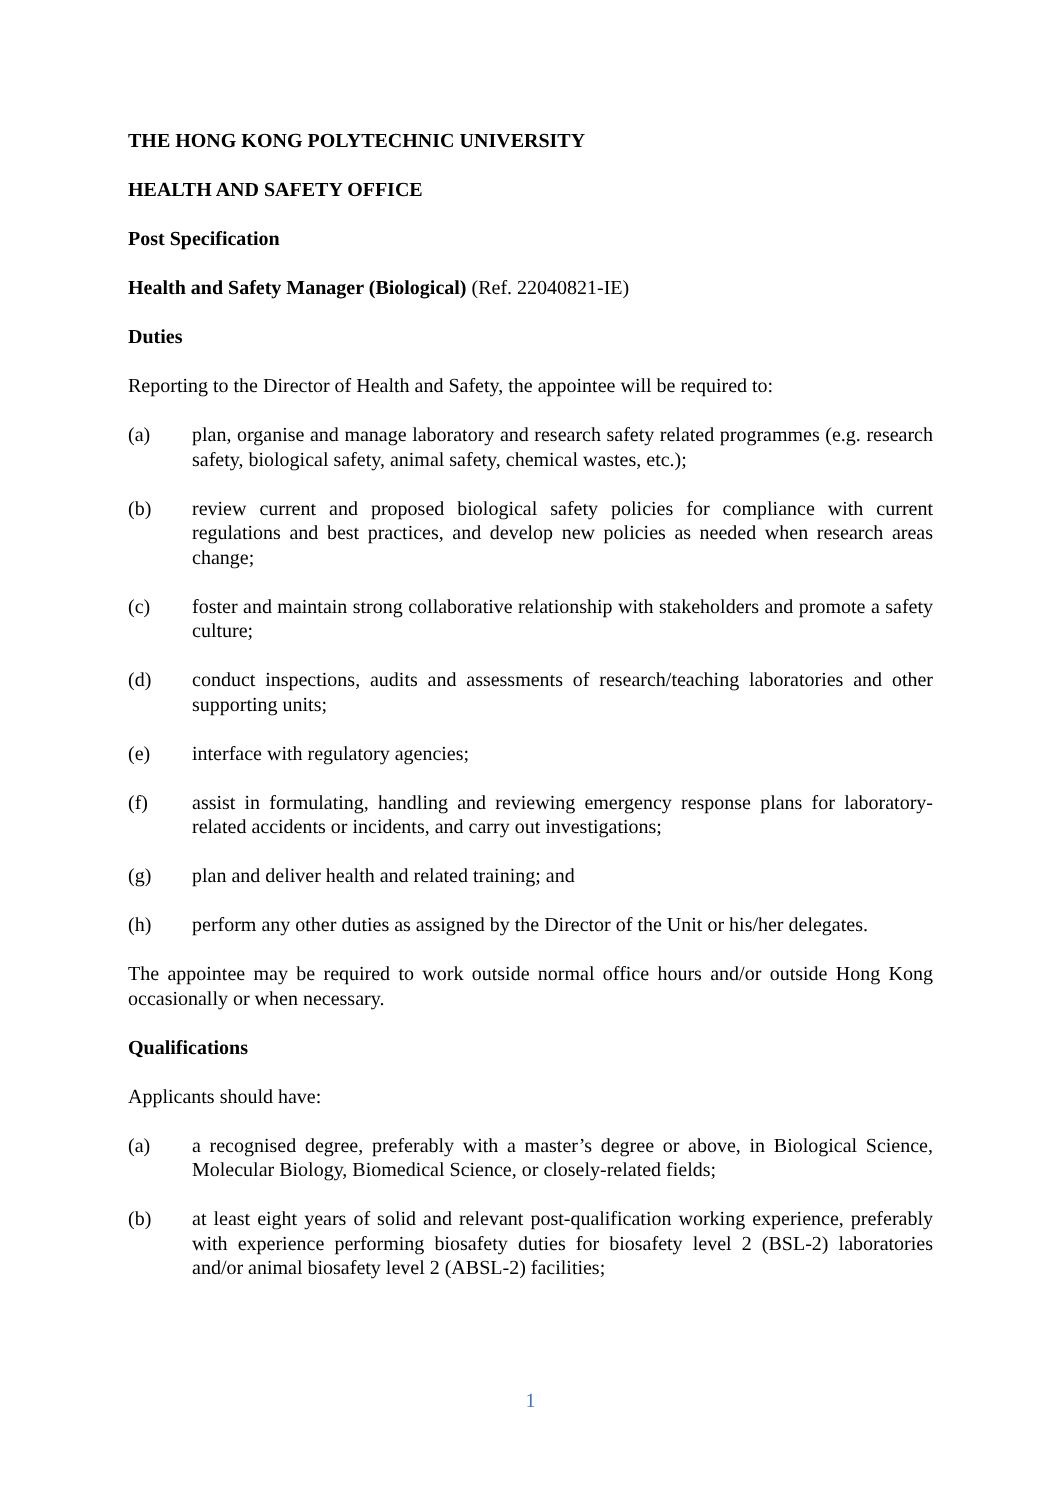THE HONG KONG POLYTECHNIC UNIVERSITY
HEALTH AND SAFETY OFFICE
Post Specification
Health and Safety Manager (Biological) (Ref. 22040821-IE)
Duties
Reporting to the Director of Health and Safety, the appointee will be required to:
(a) plan, organise and manage laboratory and research safety related programmes (e.g. research safety, biological safety, animal safety, chemical wastes, etc.);
(b) review current and proposed biological safety policies for compliance with current regulations and best practices, and develop new policies as needed when research areas change;
(c) foster and maintain strong collaborative relationship with stakeholders and promote a safety culture;
(d) conduct inspections, audits and assessments of research/teaching laboratories and other supporting units;
(e) interface with regulatory agencies;
(f) assist in formulating, handling and reviewing emergency response plans for laboratory-related accidents or incidents, and carry out investigations;
(g) plan and deliver health and related training; and
(h) perform any other duties as assigned by the Director of the Unit or his/her delegates.
The appointee may be required to work outside normal office hours and/or outside Hong Kong occasionally or when necessary.
Qualifications
Applicants should have:
(a) a recognised degree, preferably with a master’s degree or above, in Biological Science, Molecular Biology, Biomedical Science, or closely-related fields;
(b) at least eight years of solid and relevant post-qualification working experience, preferably with experience performing biosafety duties for biosafety level 2 (BSL-2) laboratories and/or animal biosafety level 2 (ABSL-2) facilities;
1